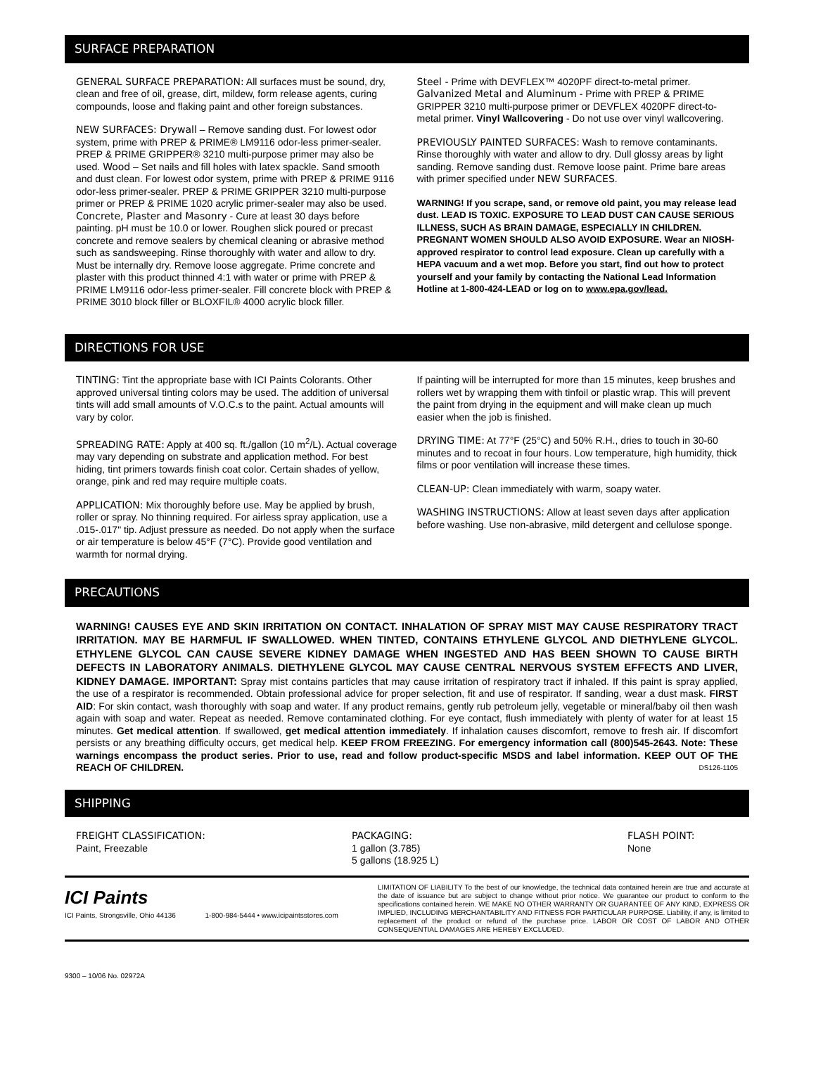SURFACE PREPARATION
GENERAL SURFACE PREPARATION: All surfaces must be sound, dry, clean and free of oil, grease, dirt, mildew, form release agents, curing compounds, loose and flaking paint and other foreign substances.
NEW SURFACES: Drywall – Remove sanding dust. For lowest odor system, prime with PREP & PRIME® LM9116 odor-less primer-sealer. PREP & PRIME GRIPPER® 3210 multi-purpose primer may also be used. Wood – Set nails and fill holes with latex spackle. Sand smooth and dust clean. For lowest odor system, prime with PREP & PRIME 9116 odor-less primer-sealer. PREP & PRIME GRIPPER 3210 multi-purpose primer or PREP & PRIME 1020 acrylic primer-sealer may also be used. Concrete, Plaster and Masonry - Cure at least 30 days before painting. pH must be 10.0 or lower. Roughen slick poured or precast concrete and remove sealers by chemical cleaning or abrasive method such as sandsweeping. Rinse thoroughly with water and allow to dry. Must be internally dry. Remove loose aggregate. Prime concrete and plaster with this product thinned 4:1 with water or prime with PREP & PRIME LM9116 odor-less primer-sealer. Fill concrete block with PREP & PRIME 3010 block filler or BLOXFIL® 4000 acrylic block filler.
Steel - Prime with DEVFLEX™ 4020PF direct-to-metal primer. Galvanized Metal and Aluminum - Prime with PREP & PRIME GRIPPER 3210 multi-purpose primer or DEVFLEX 4020PF direct-to-metal primer. Vinyl Wallcovering - Do not use over vinyl wallcovering.
PREVIOUSLY PAINTED SURFACES: Wash to remove contaminants. Rinse thoroughly with water and allow to dry. Dull glossy areas by light sanding. Remove sanding dust. Remove loose paint. Prime bare areas with primer specified under NEW SURFACES.
WARNING! If you scrape, sand, or remove old paint, you may release lead dust. LEAD IS TOXIC. EXPOSURE TO LEAD DUST CAN CAUSE SERIOUS ILLNESS, SUCH AS BRAIN DAMAGE, ESPECIALLY IN CHILDREN. PREGNANT WOMEN SHOULD ALSO AVOID EXPOSURE. Wear an NIOSH-approved respirator to control lead exposure. Clean up carefully with a HEPA vacuum and a wet mop. Before you start, find out how to protect yourself and your family by contacting the National Lead Information Hotline at 1-800-424-LEAD or log on to www.epa.gov/lead.
DIRECTIONS FOR USE
TINTING: Tint the appropriate base with ICI Paints Colorants. Other approved universal tinting colors may be used. The addition of universal tints will add small amounts of V.O.C.s to the paint. Actual amounts will vary by color.
SPREADING RATE: Apply at 400 sq. ft./gallon (10 m<sup>2</sup>/L). Actual coverage may vary depending on substrate and application method. For best hiding, tint primers towards finish coat color. Certain shades of yellow, orange, pink and red may require multiple coats.
APPLICATION: Mix thoroughly before use. May be applied by brush, roller or spray. No thinning required. For airless spray application, use a .015-.017" tip. Adjust pressure as needed. Do not apply when the surface or air temperature is below 45°F (7°C). Provide good ventilation and warmth for normal drying.
If painting will be interrupted for more than 15 minutes, keep brushes and rollers wet by wrapping them with tinfoil or plastic wrap. This will prevent the paint from drying in the equipment and will make clean up much easier when the job is finished.
DRYING TIME: At 77°F (25°C) and 50% R.H., dries to touch in 30-60 minutes and to recoat in four hours. Low temperature, high humidity, thick films or poor ventilation will increase these times.
CLEAN-UP: Clean immediately with warm, soapy water.
WASHING INSTRUCTIONS: Allow at least seven days after application before washing. Use non-abrasive, mild detergent and cellulose sponge.
PRECAUTIONS
WARNING! CAUSES EYE AND SKIN IRRITATION ON CONTACT. INHALATION OF SPRAY MIST MAY CAUSE RESPIRATORY TRACT IRRITATION. MAY BE HARMFUL IF SWALLOWED. WHEN TINTED, CONTAINS ETHYLENE GLYCOL AND DIETHYLENE GLYCOL. ETHYLENE GLYCOL CAN CAUSE SEVERE KIDNEY DAMAGE WHEN INGESTED AND HAS BEEN SHOWN TO CAUSE BIRTH DEFECTS IN LABORATORY ANIMALS. DIETHYLENE GLYCOL MAY CAUSE CENTRAL NERVOUS SYSTEM EFFECTS AND LIVER, KIDNEY DAMAGE. IMPORTANT: Spray mist contains particles that may cause irritation of respiratory tract if inhaled. If this paint is spray applied, the use of a respirator is recommended. Obtain professional advice for proper selection, fit and use of respirator. If sanding, wear a dust mask. FIRST AID: For skin contact, wash thoroughly with soap and water. If any product remains, gently rub petroleum jelly, vegetable or mineral/baby oil then wash again with soap and water. Repeat as needed. Remove contaminated clothing. For eye contact, flush immediately with plenty of water for at least 15 minutes. Get medical attention. If swallowed, get medical attention immediately. If inhalation causes discomfort, remove to fresh air. If discomfort persists or any breathing difficulty occurs, get medical help. KEEP FROM FREEZING. For emergency information call (800)545-2643. Note: These warnings encompass the product series. Prior to use, read and follow product-specific MSDS and label information. KEEP OUT OF THE REACH OF CHILDREN. DS126-1105
SHIPPING
FREIGHT CLASSIFICATION:
Paint, Freezable
PACKAGING:
1 gallon (3.785)
5 gallons (18.925 L)
FLASH POINT:
None
ICI Paints
ICI Paints, Strongsville, Ohio 44136 1-800-984-5444 • www.icipaintsstores.com
LIMITATION OF LIABILITY To the best of our knowledge, the technical data contained herein are true and accurate at the date of issuance but are subject to change without prior notice. We guarantee our product to conform to the specifications contained herein. WE MAKE NO OTHER WARRANTY OR GUARANTEE OF ANY KIND, EXPRESS OR IMPLIED, INCLUDING MERCHANTABILITY AND FITNESS FOR PARTICULAR PURPOSE. Liability, if any, is limited to replacement of the product or refund of the purchase price. LABOR OR COST OF LABOR AND OTHER CONSEQUENTIAL DAMAGES ARE HEREBY EXCLUDED.
9300 – 10/06 No. 02972A